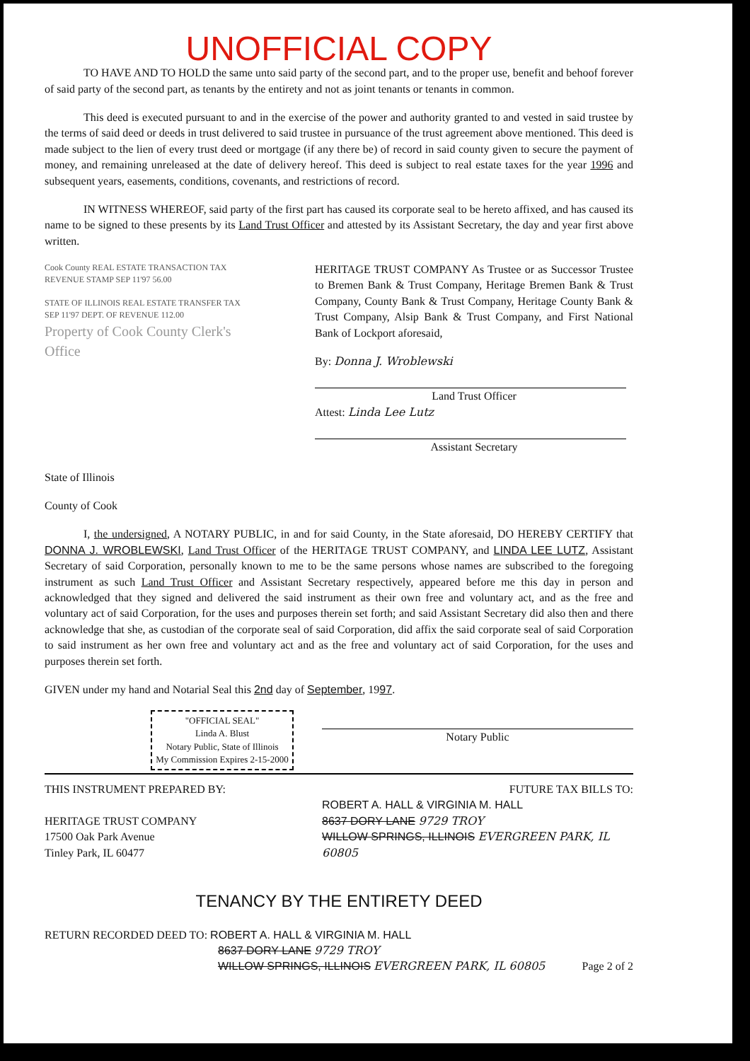UNOFFICIAL COPY
TO HAVE AND TO HOLD the same unto said party of the second part, and to the proper use, benefit and behoof forever of said party of the second part, as tenants by the entirety and not as joint tenants or tenants in common.
This deed is executed pursuant to and in the exercise of the power and authority granted to and vested in said trustee by the terms of said deed or deeds in trust delivered to said trustee in pursuance of the trust agreement above mentioned. This deed is made subject to the lien of every trust deed or mortgage (if any there be) of record in said county given to secure the payment of money, and remaining unreleased at the date of delivery hereof. This deed is subject to real estate taxes for the year 1996 and subsequent years, easements, conditions, covenants, and restrictions of record.
IN WITNESS WHEREOF, said party of the first part has caused its corporate seal to be hereto affixed, and has caused its name to be signed to these presents by its Land Trust Officer and attested by its Assistant Secretary, the day and year first above written.
Cook County REAL ESTATE TRANSACTION TAX REVENUE STAMP SEP 11'97 56.00
STATE OF ILLINOIS REAL ESTATE TRANSFER TAX SEP 11'97 DEPT. OF REVENUE 112.00
Property of Cook County Clerk's Office
HERITAGE TRUST COMPANY As Trustee or as Successor Trustee to Bremen Bank & Trust Company, Heritage Bremen Bank & Trust Company, County Bank & Trust Company, Heritage County Bank & Trust Company, Alsip Bank & Trust Company, and First National Bank of Lockport aforesaid,
By: Donna J. Wroblewski
Land Trust Officer
Attest: Linda Lee Lutz
Assistant Secretary
State of Illinois
County of Cook
I, the undersigned, A NOTARY PUBLIC, in and for said County, in the State aforesaid, DO HEREBY CERTIFY that DONNA J. WROBLEWSKI, Land Trust Officer of the HERITAGE TRUST COMPANY, and LINDA LEE LUTZ, Assistant Secretary of said Corporation, personally known to me to be the same persons whose names are subscribed to the foregoing instrument as such Land Trust Officer and Assistant Secretary respectively, appeared before me this day in person and acknowledged that they signed and delivered the said instrument as their own free and voluntary act, and as the free and voluntary act of said Corporation, for the uses and purposes therein set forth; and said Assistant Secretary did also then and there acknowledge that she, as custodian of the corporate seal of said Corporation, did affix the said corporate seal of said Corporation to said instrument as her own free and voluntary act and as the free and voluntary act of said Corporation, for the uses and purposes therein set forth.
GIVEN under my hand and Notarial Seal this 2nd day of September, 1997.
"OFFICIAL SEAL"
Linda A. Blust
Notary Public, State of Illinois
My Commission Expires 2-15-2000
Notary Public
THIS INSTRUMENT PREPARED BY:
HERITAGE TRUST COMPANY
17500 Oak Park Avenue
Tinley Park, IL 60477
FUTURE TAX BILLS TO:
ROBERT A. HALL & VIRGINIA M. HALL
8637 DORY LANE 9729 TROY
WILLOW SPRINGS, ILLINOIS EVERGREEN PARK, IL 60805
TENANCY BY THE ENTIRETY DEED
RETURN RECORDED DEED TO: ROBERT A. HALL & VIRGINIA M. HALL
8637 DORY LANE 9729 TROY
WILLOW SPRINGS, ILLINOIS EVERGREEN PARK, IL 60805
Page 2 of 2